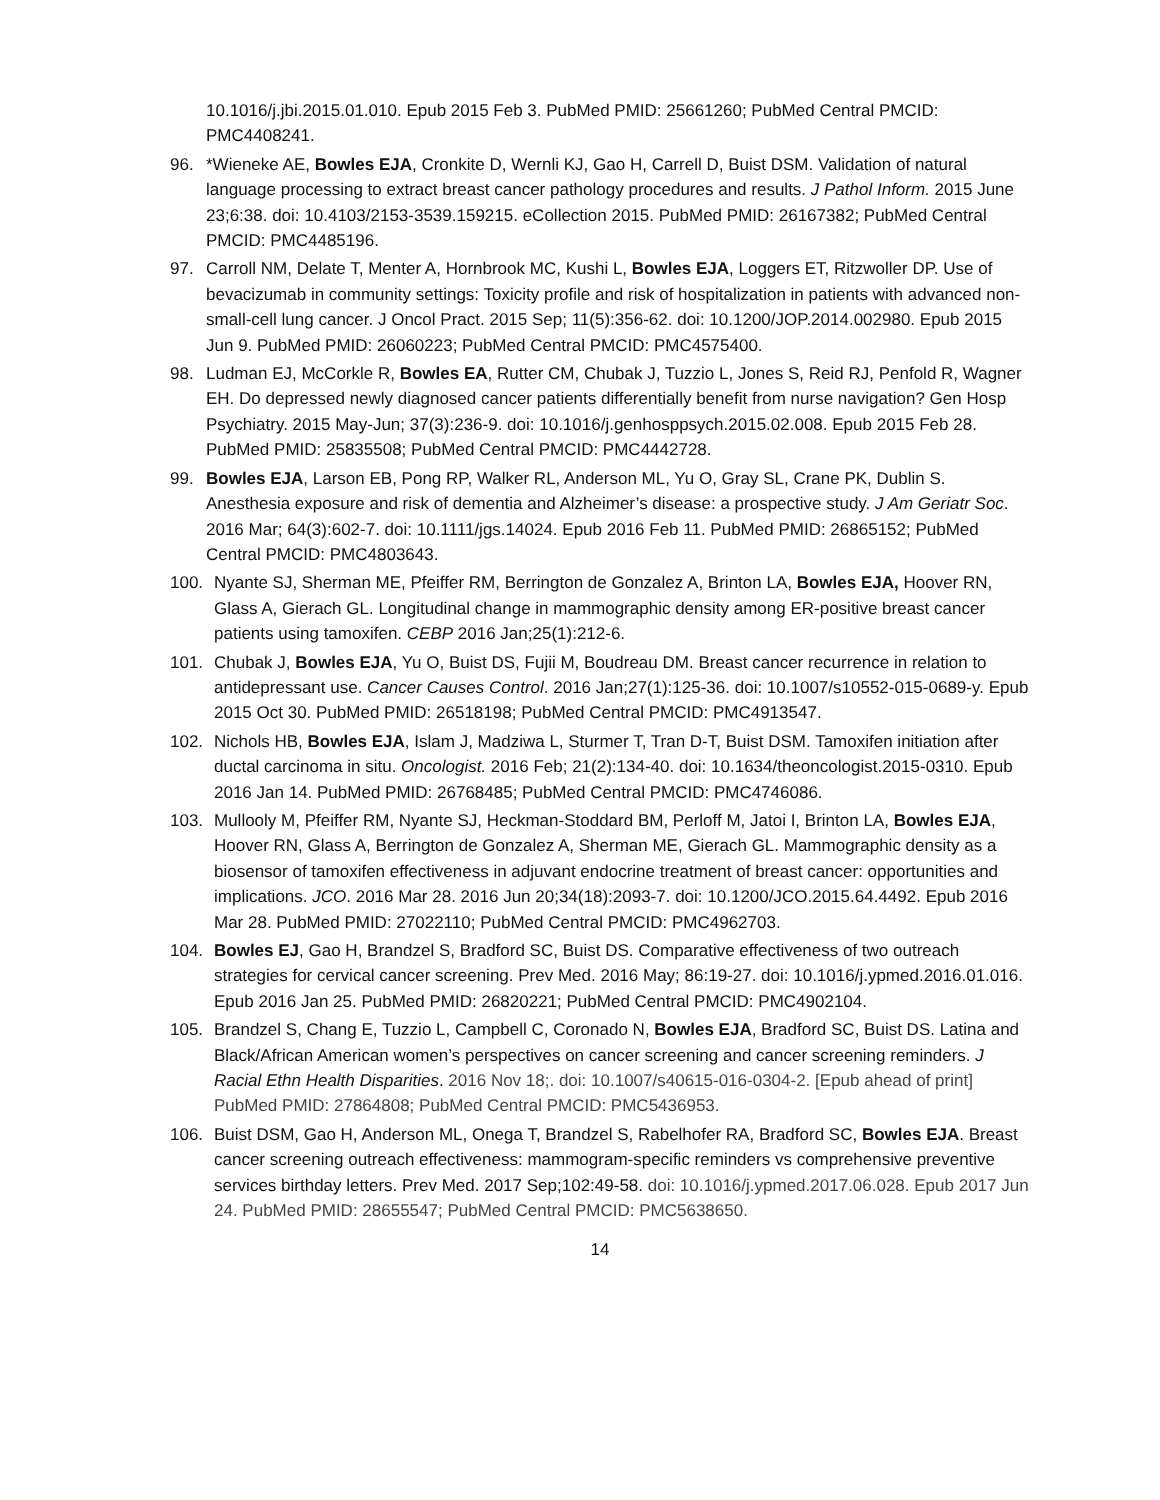10.1016/j.jbi.2015.01.010. Epub 2015 Feb 3. PubMed PMID: 25661260; PubMed Central PMCID: PMC4408241.
96. *Wieneke AE, Bowles EJA, Cronkite D, Wernli KJ, Gao H, Carrell D, Buist DSM. Validation of natural language processing to extract breast cancer pathology procedures and results. J Pathol Inform. 2015 June 23;6:38. doi: 10.4103/2153-3539.159215. eCollection 2015. PubMed PMID: 26167382; PubMed Central PMCID: PMC4485196.
97. Carroll NM, Delate T, Menter A, Hornbrook MC, Kushi L, Bowles EJA, Loggers ET, Ritzwoller DP. Use of bevacizumab in community settings: Toxicity profile and risk of hospitalization in patients with advanced non-small-cell lung cancer. J Oncol Pract. 2015 Sep; 11(5):356-62. doi: 10.1200/JOP.2014.002980. Epub 2015 Jun 9. PubMed PMID: 26060223; PubMed Central PMCID: PMC4575400.
98. Ludman EJ, McCorkle R, Bowles EA, Rutter CM, Chubak J, Tuzzio L, Jones S, Reid RJ, Penfold R, Wagner EH. Do depressed newly diagnosed cancer patients differentially benefit from nurse navigation? Gen Hosp Psychiatry. 2015 May-Jun; 37(3):236-9. doi: 10.1016/j.genhosppsych.2015.02.008. Epub 2015 Feb 28. PubMed PMID: 25835508; PubMed Central PMCID: PMC4442728.
99. Bowles EJA, Larson EB, Pong RP, Walker RL, Anderson ML, Yu O, Gray SL, Crane PK, Dublin S. Anesthesia exposure and risk of dementia and Alzheimer’s disease: a prospective study. J Am Geriatr Soc. 2016 Mar; 64(3):602-7. doi: 10.1111/jgs.14024. Epub 2016 Feb 11. PubMed PMID: 26865152; PubMed Central PMCID: PMC4803643.
100. Nyante SJ, Sherman ME, Pfeiffer RM, Berrington de Gonzalez A, Brinton LA, Bowles EJA, Hoover RN, Glass A, Gierach GL. Longitudinal change in mammographic density among ER-positive breast cancer patients using tamoxifen. CEBP 2016 Jan;25(1):212-6.
101. Chubak J, Bowles EJA, Yu O, Buist DS, Fujii M, Boudreau DM. Breast cancer recurrence in relation to antidepressant use. Cancer Causes Control. 2016 Jan;27(1):125-36. doi: 10.1007/s10552-015-0689-y. Epub 2015 Oct 30. PubMed PMID: 26518198; PubMed Central PMCID: PMC4913547.
102. Nichols HB, Bowles EJA, Islam J, Madziwa L, Sturmer T, Tran D-T, Buist DSM. Tamoxifen initiation after ductal carcinoma in situ. Oncologist. 2016 Feb; 21(2):134-40. doi: 10.1634/theoncologist.2015-0310. Epub 2016 Jan 14. PubMed PMID: 26768485; PubMed Central PMCID: PMC4746086.
103. Mullooly M, Pfeiffer RM, Nyante SJ, Heckman-Stoddard BM, Perloff M, Jatoi I, Brinton LA, Bowles EJA, Hoover RN, Glass A, Berrington de Gonzalez A, Sherman ME, Gierach GL. Mammographic density as a biosensor of tamoxifen effectiveness in adjuvant endocrine treatment of breast cancer: opportunities and implications. JCO. 2016 Mar 28. 2016 Jun 20;34(18):2093-7. doi: 10.1200/JCO.2015.64.4492. Epub 2016 Mar 28. PubMed PMID: 27022110; PubMed Central PMCID: PMC4962703.
104. Bowles EJ, Gao H, Brandzel S, Bradford SC, Buist DS. Comparative effectiveness of two outreach strategies for cervical cancer screening. Prev Med. 2016 May; 86:19-27. doi: 10.1016/j.ypmed.2016.01.016. Epub 2016 Jan 25. PubMed PMID: 26820221; PubMed Central PMCID: PMC4902104.
105. Brandzel S, Chang E, Tuzzio L, Campbell C, Coronado N, Bowles EJA, Bradford SC, Buist DS. Latina and Black/African American women’s perspectives on cancer screening and cancer screening reminders. J Racial Ethn Health Disparities. 2016 Nov 18;. doi: 10.1007/s40615-016-0304-2. [Epub ahead of print] PubMed PMID: 27864808; PubMed Central PMCID: PMC5436953.
106. Buist DSM, Gao H, Anderson ML, Onega T, Brandzel S, Rabelhofer RA, Bradford SC, Bowles EJA. Breast cancer screening outreach effectiveness: mammogram-specific reminders vs comprehensive preventive services birthday letters. Prev Med. 2017 Sep;102:49-58. doi: 10.1016/j.ypmed.2017.06.028. Epub 2017 Jun 24. PubMed PMID: 28655547; PubMed Central PMCID: PMC5638650.
14